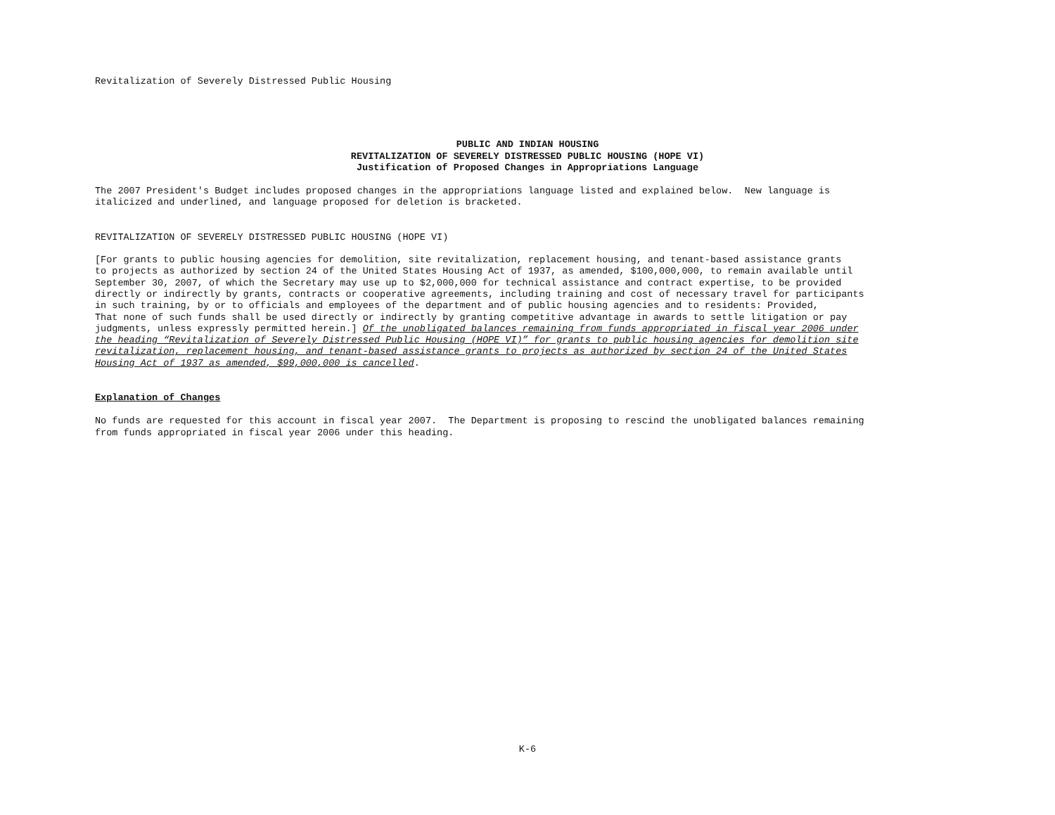Revitalization of Severely Distressed Public Housing
PUBLIC AND INDIAN HOUSING
REVITALIZATION OF SEVERELY DISTRESSED PUBLIC HOUSING (HOPE VI)
Justification of Proposed Changes in Appropriations Language
The 2007 President's Budget includes proposed changes in the appropriations language listed and explained below. New language is
italicized and underlined, and language proposed for deletion is bracketed.
REVITALIZATION OF SEVERELY DISTRESSED PUBLIC HOUSING (HOPE VI)
[For grants to public housing agencies for demolition, site revitalization, replacement housing, and tenant-based assistance grants
to projects as authorized by section 24 of the United States Housing Act of 1937, as amended, $100,000,000, to remain available until
September 30, 2007, of which the Secretary may use up to $2,000,000 for technical assistance and contract expertise, to be provided
directly or indirectly by grants, contracts or cooperative agreements, including training and cost of necessary travel for participants
in such training, by or to officials and employees of the department and of public housing agencies and to residents: Provided,
That none of such funds shall be used directly or indirectly by granting competitive advantage in awards to settle litigation or pay
judgments, unless expressly permitted herein.] Of the unobligated balances remaining from funds appropriated in fiscal year 2006 under
the heading “Revitalization of Severely Distressed Public Housing (HOPE VI)” for grants to public housing agencies for demolition site
revitalization, replacement housing, and tenant-based assistance grants to projects as authorized by section 24 of the United States
Housing Act of 1937 as amended, $99,000,000 is cancelled.
Explanation of Changes
No funds are requested for this account in fiscal year 2007. The Department is proposing to rescind the unobligated balances remaining
from funds appropriated in fiscal year 2006 under this heading.
K-6